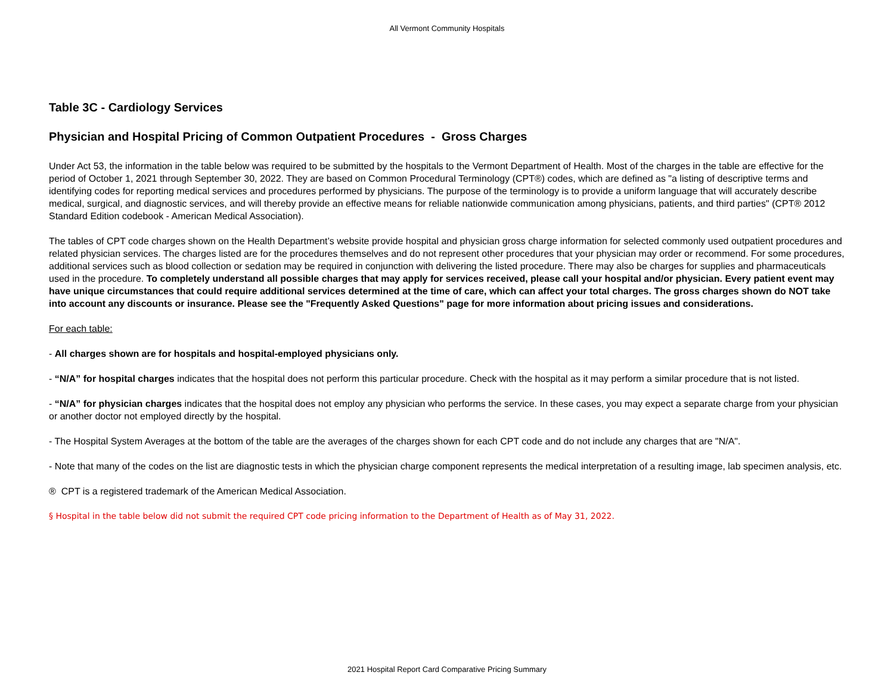All Vermont Community Hospitals
Table 3C - Cardiology Services
Physician and Hospital Pricing of Common Outpatient Procedures - Gross Charges
Under Act 53, the information in the table below was required to be submitted by the hospitals to the Vermont Department of Health. Most of the charges in the table are effective for the period of October 1, 2021 through September 30, 2022. They are based on Common Procedural Terminology (CPT®) codes, which are defined as "a listing of descriptive terms and identifying codes for reporting medical services and procedures performed by physicians. The purpose of the terminology is to provide a uniform language that will accurately describe medical, surgical, and diagnostic services, and will thereby provide an effective means for reliable nationwide communication among physicians, patients, and third parties" (CPT® 2012 Standard Edition codebook - American Medical Association).
The tables of CPT code charges shown on the Health Department’s website provide hospital and physician gross charge information for selected commonly used outpatient procedures and related physician services. The charges listed are for the procedures themselves and do not represent other procedures that your physician may order or recommend. For some procedures, additional services such as blood collection or sedation may be required in conjunction with delivering the listed procedure. There may also be charges for supplies and pharmaceuticals used in the procedure. To completely understand all possible charges that may apply for services received, please call your hospital and/or physician. Every patient event may have unique circumstances that could require additional services determined at the time of care, which can affect your total charges. The gross charges shown do NOT take into account any discounts or insurance. Please see the "Frequently Asked Questions" page for more information about pricing issues and considerations.
For each table:
- All charges shown are for hospitals and hospital-employed physicians only.
- “N/A” for hospital charges indicates that the hospital does not perform this particular procedure. Check with the hospital as it may perform a similar procedure that is not listed.
- “N/A” for physician charges indicates that the hospital does not employ any physician who performs the service. In these cases, you may expect a separate charge from your physician or another doctor not employed directly by the hospital.
- The Hospital System Averages at the bottom of the table are the averages of the charges shown for each CPT code and do not include any charges that are "N/A".
- Note that many of the codes on the list are diagnostic tests in which the physician charge component represents the medical interpretation of a resulting image, lab specimen analysis, etc.
® CPT is a registered trademark of the American Medical Association.
§ Hospital in the table below did not submit the required CPT code pricing information to the Department of Health as of May 31, 2022.
2021 Hospital Report Card Comparative Pricing Summary